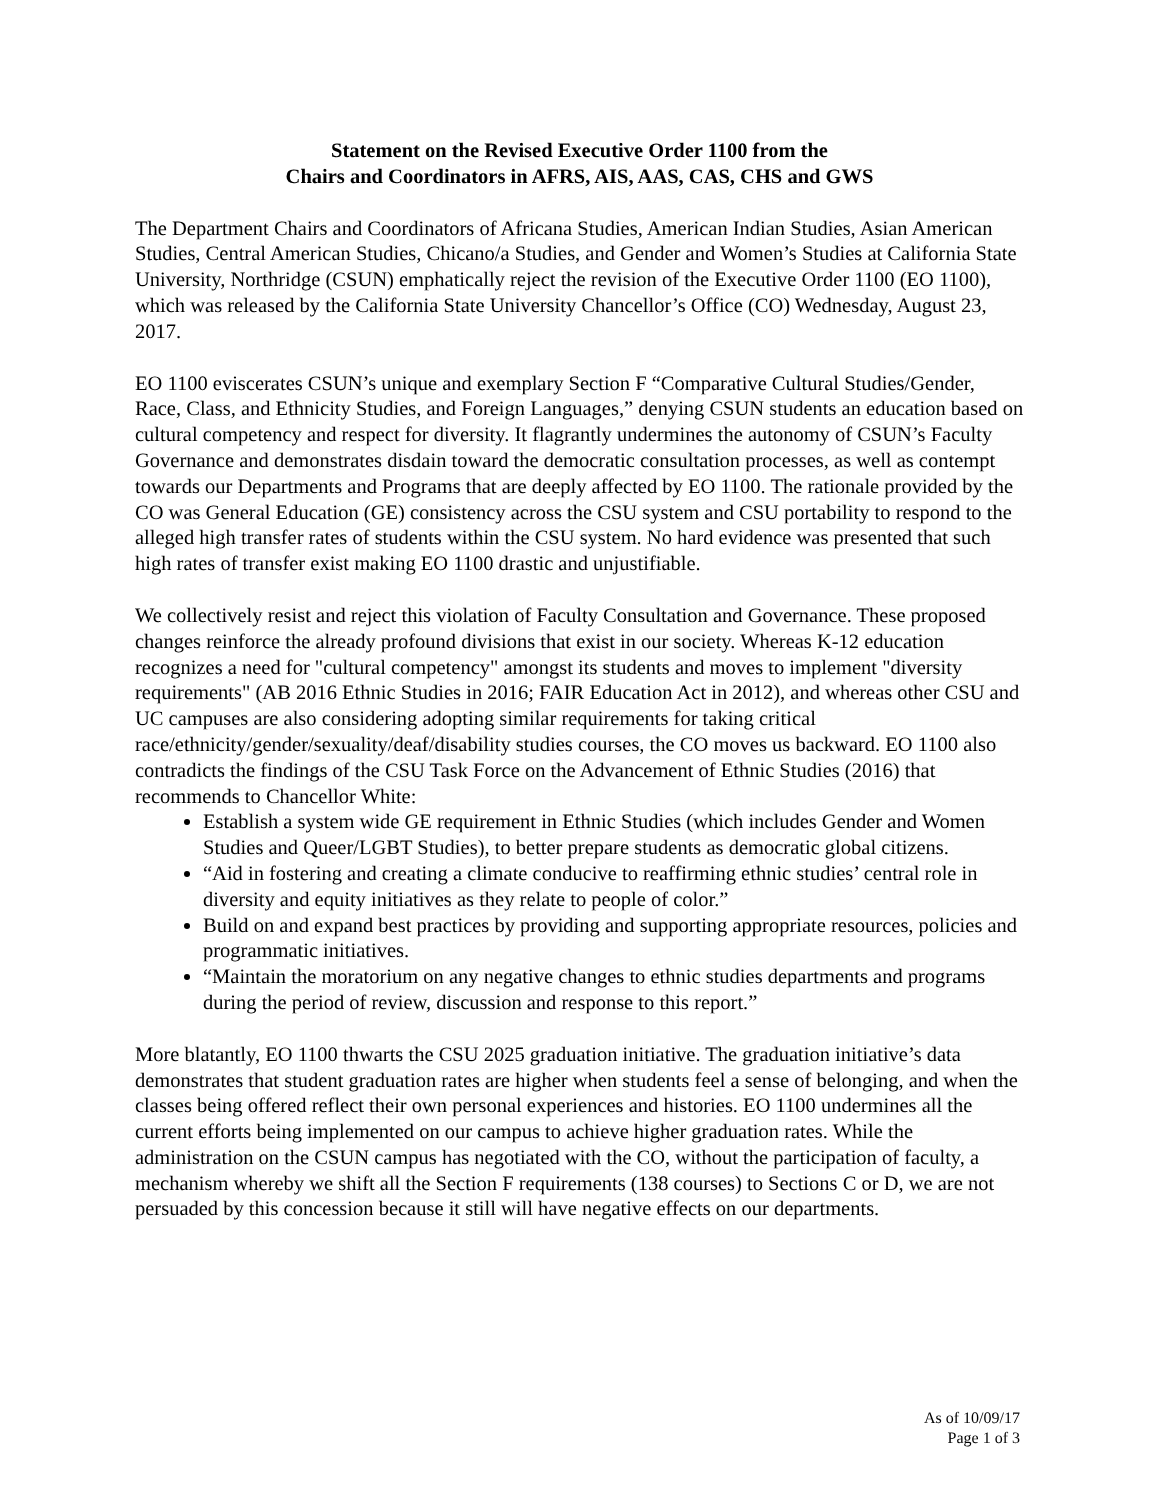Statement on the Revised Executive Order 1100 from the
Chairs and Coordinators in AFRS, AIS, AAS, CAS, CHS and GWS
The Department Chairs and Coordinators of Africana Studies, American Indian Studies, Asian American Studies, Central American Studies, Chicano/a Studies, and Gender and Women’s Studies at California State University, Northridge (CSUN) emphatically reject the revision of the Executive Order 1100 (EO 1100), which was released by the California State University Chancellor’s Office (CO) Wednesday, August 23, 2017.
EO 1100 eviscerates CSUN’s unique and exemplary Section F “Comparative Cultural Studies/Gender, Race, Class, and Ethnicity Studies, and Foreign Languages,” denying CSUN students an education based on cultural competency and respect for diversity. It flagrantly undermines the autonomy of CSUN’s Faculty Governance and demonstrates disdain toward the democratic consultation processes, as well as contempt towards our Departments and Programs that are deeply affected by EO 1100. The rationale provided by the CO was General Education (GE) consistency across the CSU system and CSU portability to respond to the alleged high transfer rates of students within the CSU system. No hard evidence was presented that such high rates of transfer exist making EO 1100 drastic and unjustifiable.
We collectively resist and reject this violation of Faculty Consultation and Governance. These proposed changes reinforce the already profound divisions that exist in our society. Whereas K-12 education recognizes a need for "cultural competency" amongst its students and moves to implement "diversity requirements" (AB 2016 Ethnic Studies in 2016; FAIR Education Act in 2012), and whereas other CSU and UC campuses are also considering adopting similar requirements for taking critical race/ethnicity/gender/sexuality/deaf/disability studies courses, the CO moves us backward. EO 1100 also contradicts the findings of the CSU Task Force on the Advancement of Ethnic Studies (2016) that recommends to Chancellor White:
Establish a system wide GE requirement in Ethnic Studies (which includes Gender and Women Studies and Queer/LGBT Studies), to better prepare students as democratic global citizens.
“Aid in fostering and creating a climate conducive to reaffirming ethnic studies’ central role in diversity and equity initiatives as they relate to people of color.”
Build on and expand best practices by providing and supporting appropriate resources, policies and programmatic initiatives.
“Maintain the moratorium on any negative changes to ethnic studies departments and programs during the period of review, discussion and response to this report.”
More blatantly, EO 1100 thwarts the CSU 2025 graduation initiative. The graduation initiative’s data demonstrates that student graduation rates are higher when students feel a sense of belonging, and when the classes being offered reflect their own personal experiences and histories. EO 1100 undermines all the current efforts being implemented on our campus to achieve higher graduation rates. While the administration on the CSUN campus has negotiated with the CO, without the participation of faculty, a mechanism whereby we shift all the Section F requirements (138 courses) to Sections C or D, we are not persuaded by this concession because it still will have negative effects on our departments.
As of 10/09/17
Page 1 of 3